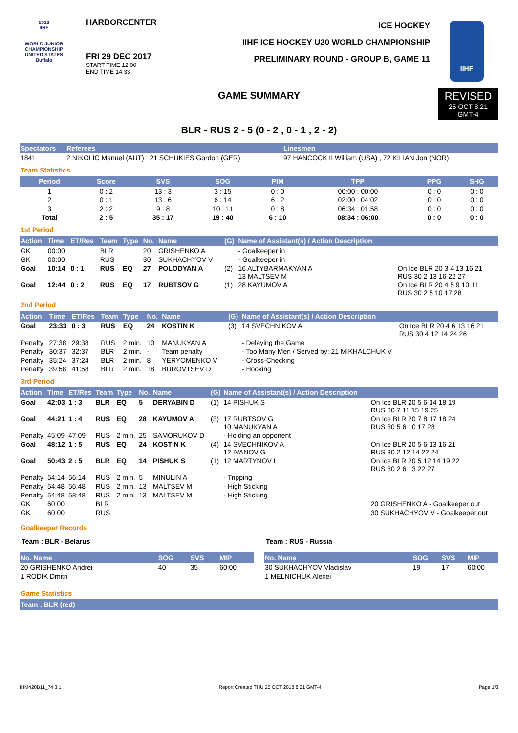2018
IIHF
WORLD JUNIOR CHAMPIONSHIP
UNITED STATES
Buffalo
HARBORCENTER
FRI 29 DEC 2017
START TIME 12:00
END TIME 14:33
ICE HOCKEY
IIHF ICE HOCKEY U20 WORLD CHAMPIONSHIP
PRELIMINARY ROUND - GROUP B, GAME 11
IIHF
REVISED
25 OCT 8:21
GMT-4
GAME SUMMARY
BLR - RUS 2 - 5 (0 - 2 , 0 - 1 , 2 - 2)
| Spectators | Referees | Linesmen |
| --- | --- | --- |
| 1841 | 2 NIKOLIC Manuel (AUT) , 21 SCHUKIES Gordon (GER) | 97 HANCOCK II William (USA) , 72 KILIAN Jon (NOR) |
Team Statistics
| Period | Score | SVS | SOG | PIM | TPP | PPG | SHG |
| --- | --- | --- | --- | --- | --- | --- | --- |
| 1 | 0 : 2 | 13 : 3 | 3 : 15 | 0 : 0 | 00:00 : 00:00 | 0 : 0 | 0 : 0 |
| 2 | 0 : 1 | 13 : 6 | 6 : 14 | 6 : 2 | 02:00 : 04:02 | 0 : 0 | 0 : 0 |
| 3 | 2 : 2 | 9 : 8 | 10 : 11 | 0 : 8 | 06:34 : 01:58 | 0 : 0 | 0 : 0 |
| Total | 2 : 5 | 35 : 17 | 19 : 40 | 6 : 10 | 08:34 : 06:00 | 0 : 0 | 0 : 0 |
1st Period
| Action | Time | ET/Res | Team | Type | No. | Name | (G) | Name of Assistant(s) / Action Description | |
| --- | --- | --- | --- | --- | --- | --- | --- | --- | --- |
| GK | 00:00 | | BLR | | 20 | GRISHENKO A | | - Goalkeeper in | |
| GK | 00:00 | | RUS | | 30 | SUKHACHYOV V | | - Goalkeeper in | |
| Goal | 10:14 | 0 : 1 | RUS | EQ | 27 | POLODYAN A | (2) | 16 ALTYBARMAKYAN A 13 MALTSEV M | On Ice BLR 20 3 4 13 16 21 RUS 30 2 13 16 22 27 |
| Goal | 12:44 | 0 : 2 | RUS | EQ | 17 | RUBTSOV G | (1) | 28 KAYUMOV A | On Ice BLR 20 4 5 9 10 11 RUS 30 2 5 10 17 28 |
2nd Period
| Action | Time | ET/Res | Team | Type | No. | Name | (G) | Name of Assistant(s) / Action Description | |
| --- | --- | --- | --- | --- | --- | --- | --- | --- | --- |
| Goal | 23:33 | 0 : 3 | RUS | EQ | 24 | KOSTIN K | (3) | 14 SVECHNIKOV A | On Ice BLR 20 4 6 13 16 21 RUS 30 4 12 14 24 26 |
| Penalty | 27:38 | 29:38 | RUS | 2 min. | 10 | MANUKYAN A | | - Delaying the Game | |
| Penalty | 30:37 | 32:37 | BLR | 2 min. | - | Team penalty | | - Too Many Men / Served by: 21 MIKHALCHUK V | |
| Penalty | 35:24 | 37:24 | BLR | 2 min. | 8 | YERYOMENKO V | | - Cross-Checking | |
| Penalty | 39:58 | 41:58 | BLR | 2 min. | 18 | BUROVTSEV D | | - Hooking | |
3rd Period
| Action | Time | ET/Res | Team | Type | No. | Name | (G) | Name of Assistant(s) / Action Description | |
| --- | --- | --- | --- | --- | --- | --- | --- | --- | --- |
| Goal | 42:03 | 1 : 3 | BLR | EQ | 5 | DERYABIN D | (1) | 14 PISHUK S | On Ice BLR 20 5 6 14 18 19 RUS 30 7 11 15 19 25 |
| Goal | 44:21 | 1 : 4 | RUS | EQ | 28 | KAYUMOV A | (3) | 17 RUBTSOV G 10 MANUKYAN A | On Ice BLR 20 7 8 17 18 24 RUS 30 5 6 10 17 28 |
| Penalty | 45:09 | 47:09 | RUS | 2 min. | 25 | SAMORUKOV D | | - Holding an opponent | |
| Goal | 48:12 | 1 : 5 | RUS | EQ | 24 | KOSTIN K | (4) | 14 SVECHNIKOV A 12 IVANOV G | On Ice BLR 20 5 6 13 16 21 RUS 30 2 12 14 22 24 |
| Goal | 50:43 | 2 : 5 | BLR | EQ | 14 | PISHUK S | (1) | 12 MARTYNOV I | On Ice BLR 20 5 12 14 19 22 RUS 30 2 6 13 22 27 |
| Penalty | 54:14 | 56:14 | RUS | 2 min. | 5 | MINULIN A | | - Tripping | |
| Penalty | 54:48 | 56:48 | RUS | 2 min. | 13 | MALTSEV M | | - High Sticking | |
| Penalty | 54:48 | 58:48 | RUS | 2 min. | 13 | MALTSEV M | | - High Sticking | |
| GK | 60:00 | | BLR | | | | | | 20 GRISHENKO A - Goalkeeper out |
| GK | 60:00 | | RUS | | | | | | 30 SUKHACHYOV V - Goalkeeper out |
Goalkeeper Records
Team : BLR - Belarus
| No. Name | SOG | SVS | MIP |
| --- | --- | --- | --- |
| 20 GRISHENKO Andrei | 40 | 35 | 60:00 |
| 1 RODIK Dmitri | | | |
Team : RUS - Russia
| No. Name | SOG | SVS | MIP |
| --- | --- | --- | --- |
| 30 SUKHACHYOV Vladislav | 19 | 17 | 60:00 |
| 1 MELNICHUK Alexei | | | |
Game Statistics
| Team : BLR (red) |
| --- |
IHM420B11_74 3.1 Report Created THU 25 OCT 2018 8:21 GMT-4 Page 1/3